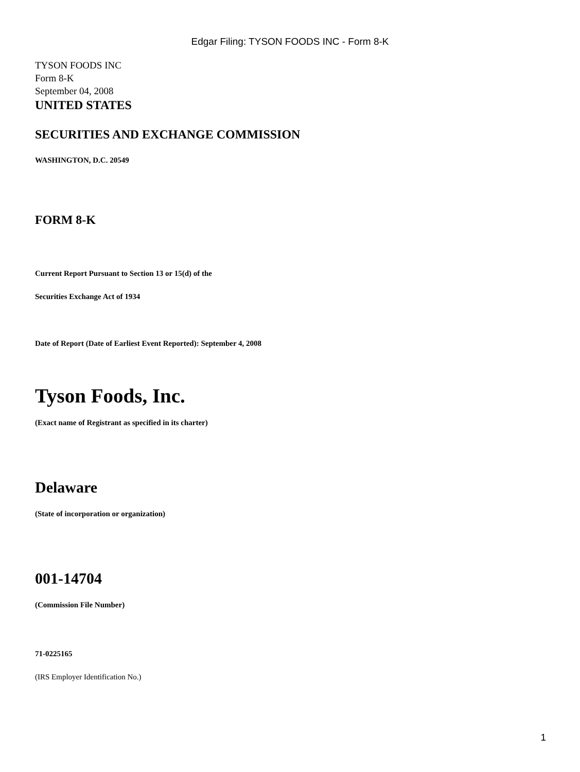Edgar Filing: TYSON FOODS INC - Form 8-K
TYSON FOODS INC
Form 8-K
September 04, 2008
UNITED STATES
SECURITIES AND EXCHANGE COMMISSION
WASHINGTON, D.C. 20549
FORM 8-K
Current Report Pursuant to Section 13 or 15(d) of the
Securities Exchange Act of 1934
Date of Report (Date of Earliest Event Reported): September 4, 2008
Tyson Foods, Inc.
(Exact name of Registrant as specified in its charter)
Delaware
(State of incorporation or organization)
001-14704
(Commission File Number)
71-0225165
(IRS Employer Identification No.)
1